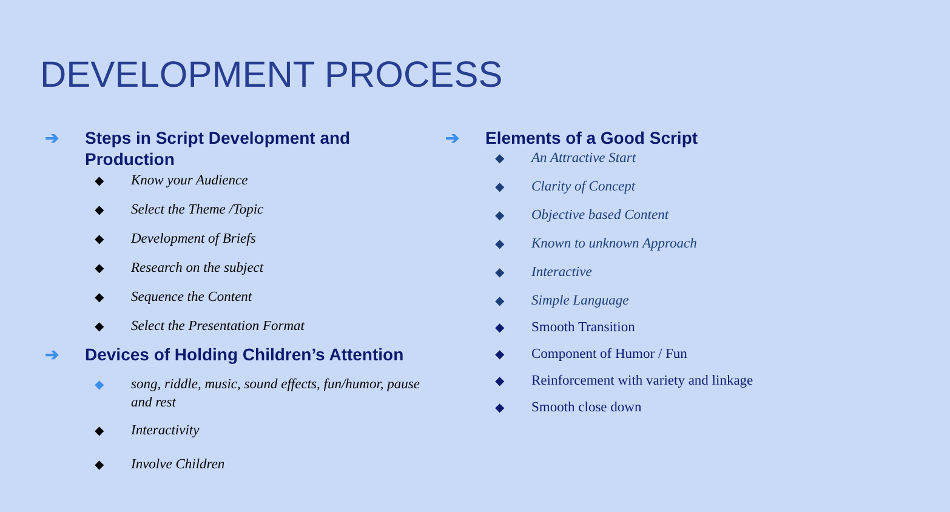DEVELOPMENT PROCESS
➔ Steps in Script Development and Production
◆ Know your Audience
◆ Select the Theme /Topic
◆ Development of Briefs
◆ Research on the subject
◆ Sequence the Content
◆ Select the Presentation Format
➔ Devices of Holding Children’s Attention
◆ song, riddle, music, sound effects, fun/humor, pause and rest
◆ Interactivity
◆ Involve Children
➔ Elements of a Good Script
◆ An Attractive Start
◆ Clarity of Concept
◆ Objective based Content
◆ Known to unknown Approach
◆ Interactive
◆ Simple Language
◆ Smooth Transition
◆ Component of Humor / Fun
◆ Reinforcement with variety and linkage
◆ Smooth close down